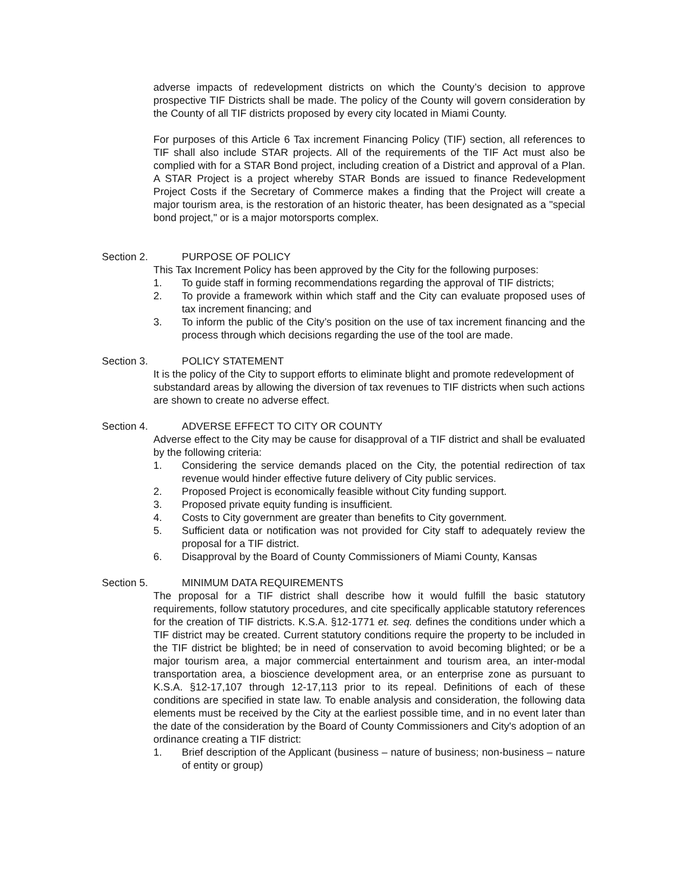adverse impacts of redevelopment districts on which the County’s decision to approve prospective TIF Districts shall be made. The policy of the County will govern consideration by the County of all TIF districts proposed by every city located in Miami County.
For purposes of this Article 6 Tax increment Financing Policy (TIF) section, all references to TIF shall also include STAR projects. All of the requirements of the TIF Act must also be complied with for a STAR Bond project, including creation of a District and approval of a Plan. A STAR Project is a project whereby STAR Bonds are issued to finance Redevelopment Project Costs if the Secretary of Commerce makes a finding that the Project will create a major tourism area, is the restoration of an historic theater, has been designated as a "special bond project," or is a major motorsports complex.
Section 2. PURPOSE OF POLICY
This Tax Increment Policy has been approved by the City for the following purposes:
1. To guide staff in forming recommendations regarding the approval of TIF districts;
2. To provide a framework within which staff and the City can evaluate proposed uses of tax increment financing; and
3. To inform the public of the City’s position on the use of tax increment financing and the process through which decisions regarding the use of the tool are made.
Section 3. POLICY STATEMENT
It is the policy of the City to support efforts to eliminate blight and promote redevelopment of substandard areas by allowing the diversion of tax revenues to TIF districts when such actions are shown to create no adverse effect.
Section 4. ADVERSE EFFECT TO CITY OR COUNTY
Adverse effect to the City may be cause for disapproval of a TIF district and shall be evaluated by the following criteria:
1. Considering the service demands placed on the City, the potential redirection of tax revenue would hinder effective future delivery of City public services.
2. Proposed Project is economically feasible without City funding support.
3. Proposed private equity funding is insufficient.
4. Costs to City government are greater than benefits to City government.
5. Sufficient data or notification was not provided for City staff to adequately review the proposal for a TIF district.
6. Disapproval by the Board of County Commissioners of Miami County, Kansas
Section 5. MINIMUM DATA REQUIREMENTS
The proposal for a TIF district shall describe how it would fulfill the basic statutory requirements, follow statutory procedures, and cite specifically applicable statutory references for the creation of TIF districts. K.S.A. §12-1771 et. seq. defines the conditions under which a TIF district may be created. Current statutory conditions require the property to be included in the TIF district be blighted; be in need of conservation to avoid becoming blighted; or be a major tourism area, a major commercial entertainment and tourism area, an inter-modal transportation area, a bioscience development area, or an enterprise zone as pursuant to K.S.A. §12-17,107 through 12-17,113 prior to its repeal. Definitions of each of these conditions are specified in state law. To enable analysis and consideration, the following data elements must be received by the City at the earliest possible time, and in no event later than the date of the consideration by the Board of County Commissioners and City's adoption of an ordinance creating a TIF district:
1. Brief description of the Applicant (business – nature of business; non-business – nature of entity or group)